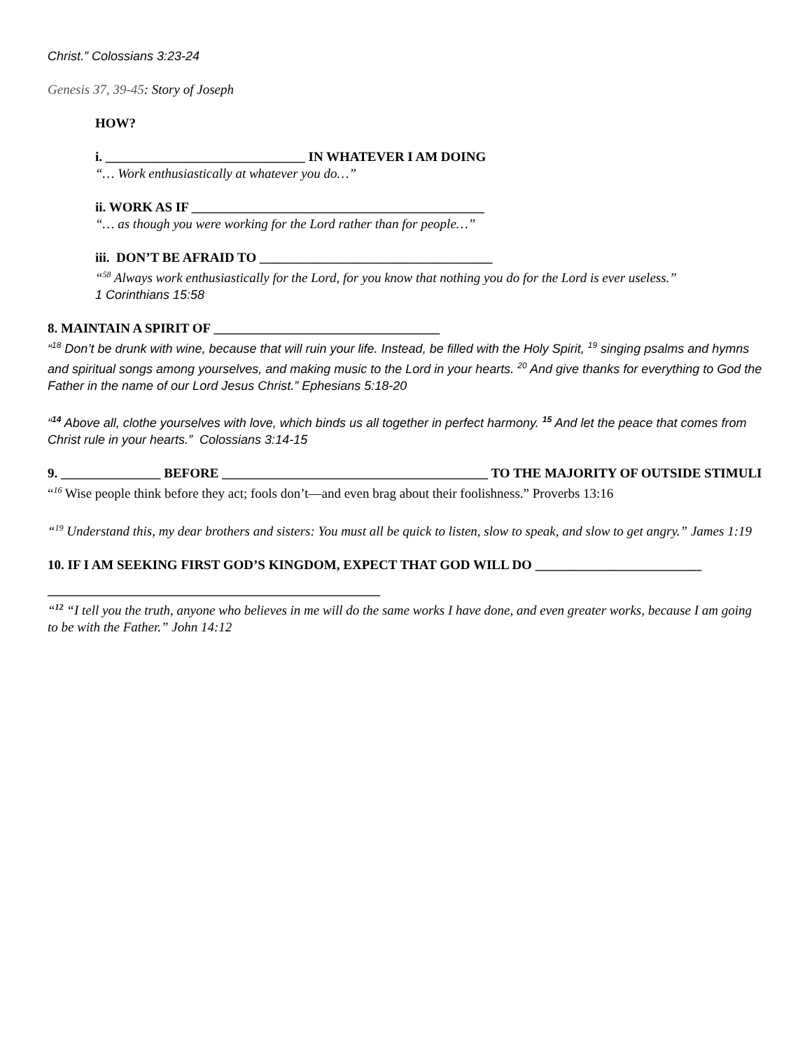Christ.” Colossians 3:23-24
Genesis 37, 39-45: Story of Joseph
HOW?
i. ______________________________ IN WHATEVER I AM DOING
“… Work enthusiastically at whatever you do…”
ii. WORK AS IF ____________________________________________
“… as though you were working for the Lord rather than for people…”
iii. DON’T BE AFRAID TO ___________________________________
“<sup>58</sup> Always work enthusiastically for the Lord, for you know that nothing you do for the Lord is ever useless.”
1 Corinthians 15:58
8. MAINTAIN A SPIRIT OF __________________________________
“<sup>18</sup> Don’t be drunk with wine, because that will ruin your life. Instead, be filled with the Holy Spirit, <sup>19</sup> singing psalms and hymns and spiritual songs among yourselves, and making music to the Lord in your hearts. <sup>20</sup> And give thanks for everything to God the Father in the name of our Lord Jesus Christ.” Ephesians 5:18-20
“<sup>14</sup> Above all, clothe yourselves with love, which binds us all together in perfect harmony. <sup>15</sup> And let the peace that comes from Christ rule in your hearts.” Colossians 3:14-15
9. _______________ BEFORE ________________________________________ TO THE MAJORITY OF OUTSIDE STIMULI
“<sup>16</sup> Wise people think before they act; fools don’t—and even brag about their foolishness.” Proverbs 13:16
“<sup>19</sup> Understand this, my dear brothers and sisters: You must all be quick to listen, slow to speak, and slow to get angry.” James 1:19
10. IF I AM SEEKING FIRST GOD’S KINGDOM, EXPECT THAT GOD WILL DO _________________________
__________________________________________________
“<sup>12</sup> “I tell you the truth, anyone who believes in me will do the same works I have done, and even greater works, because I am going to be with the Father.” John 14:12